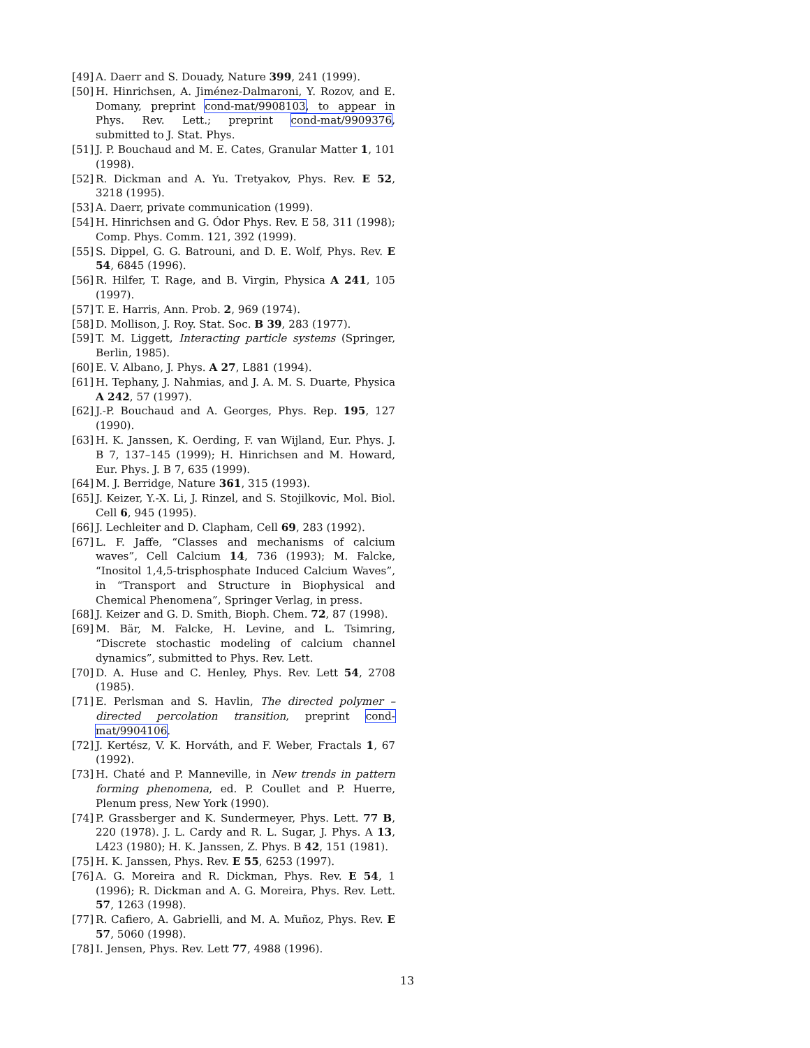[49] A. Daerr and S. Douady, Nature 399, 241 (1999).
[50] H. Hinrichsen, A. Jiménez-Dalmaroni, Y. Rozov, and E. Domany, preprint cond-mat/9908103, to appear in Phys. Rev. Lett.; preprint cond-mat/9909376, submitted to J. Stat. Phys.
[51] J. P. Bouchaud and M. E. Cates, Granular Matter 1, 101 (1998).
[52] R. Dickman and A. Yu. Tretyakov, Phys. Rev. E 52, 3218 (1995).
[53] A. Daerr, private communication (1999).
[54] H. Hinrichsen and G. Ódor Phys. Rev. E 58, 311 (1998); Comp. Phys. Comm. 121, 392 (1999).
[55] S. Dippel, G. G. Batrouni, and D. E. Wolf, Phys. Rev. E 54, 6845 (1996).
[56] R. Hilfer, T. Rage, and B. Virgin, Physica A 241, 105 (1997).
[57] T. E. Harris, Ann. Prob. 2, 969 (1974).
[58] D. Mollison, J. Roy. Stat. Soc. B 39, 283 (1977).
[59] T. M. Liggett, Interacting particle systems (Springer, Berlin, 1985).
[60] E. V. Albano, J. Phys. A 27, L881 (1994).
[61] H. Tephany, J. Nahmias, and J. A. M. S. Duarte, Physica A 242, 57 (1997).
[62] J.-P. Bouchaud and A. Georges, Phys. Rep. 195, 127 (1990).
[63] H. K. Janssen, K. Oerding, F. van Wijland, Eur. Phys. J. B 7, 137–145 (1999); H. Hinrichsen and M. Howard, Eur. Phys. J. B 7, 635 (1999).
[64] M. J. Berridge, Nature 361, 315 (1993).
[65] J. Keizer, Y.-X. Li, J. Rinzel, and S. Stojilkovic, Mol. Biol. Cell 6, 945 (1995).
[66] J. Lechleiter and D. Clapham, Cell 69, 283 (1992).
[67] L. F. Jaffe, “Classes and mechanisms of calcium waves”, Cell Calcium 14, 736 (1993); M. Falcke, “Inositol 1,4,5-trisphosphate Induced Calcium Waves”, in “Transport and Structure in Biophysical and Chemical Phenomena”, Springer Verlag, in press.
[68] J. Keizer and G. D. Smith, Bioph. Chem. 72, 87 (1998).
[69] M. Bär, M. Falcke, H. Levine, and L. Tsimring, “Discrete stochastic modeling of calcium channel dynamics”, submitted to Phys. Rev. Lett.
[70] D. A. Huse and C. Henley, Phys. Rev. Lett 54, 2708 (1985).
[71] E. Perlsman and S. Havlin, The directed polymer – directed percolation transition, preprint cond-mat/9904106.
[72] J. Kertész, V. K. Horváth, and F. Weber, Fractals 1, 67 (1992).
[73] H. Chaté and P. Manneville, in New trends in pattern forming phenomena, ed. P. Coullet and P. Huerre, Plenum press, New York (1990).
[74] P. Grassberger and K. Sundermeyer, Phys. Lett. 77 B, 220 (1978). J. L. Cardy and R. L. Sugar, J. Phys. A 13, L423 (1980); H. K. Janssen, Z. Phys. B 42, 151 (1981).
[75] H. K. Janssen, Phys. Rev. E 55, 6253 (1997).
[76] A. G. Moreira and R. Dickman, Phys. Rev. E 54, 1 (1996); R. Dickman and A. G. Moreira, Phys. Rev. Lett. 57, 1263 (1998).
[77] R. Cafiero, A. Gabrielli, and M. A. Muñoz, Phys. Rev. E 57, 5060 (1998).
[78] I. Jensen, Phys. Rev. Lett 77, 4988 (1996).
13